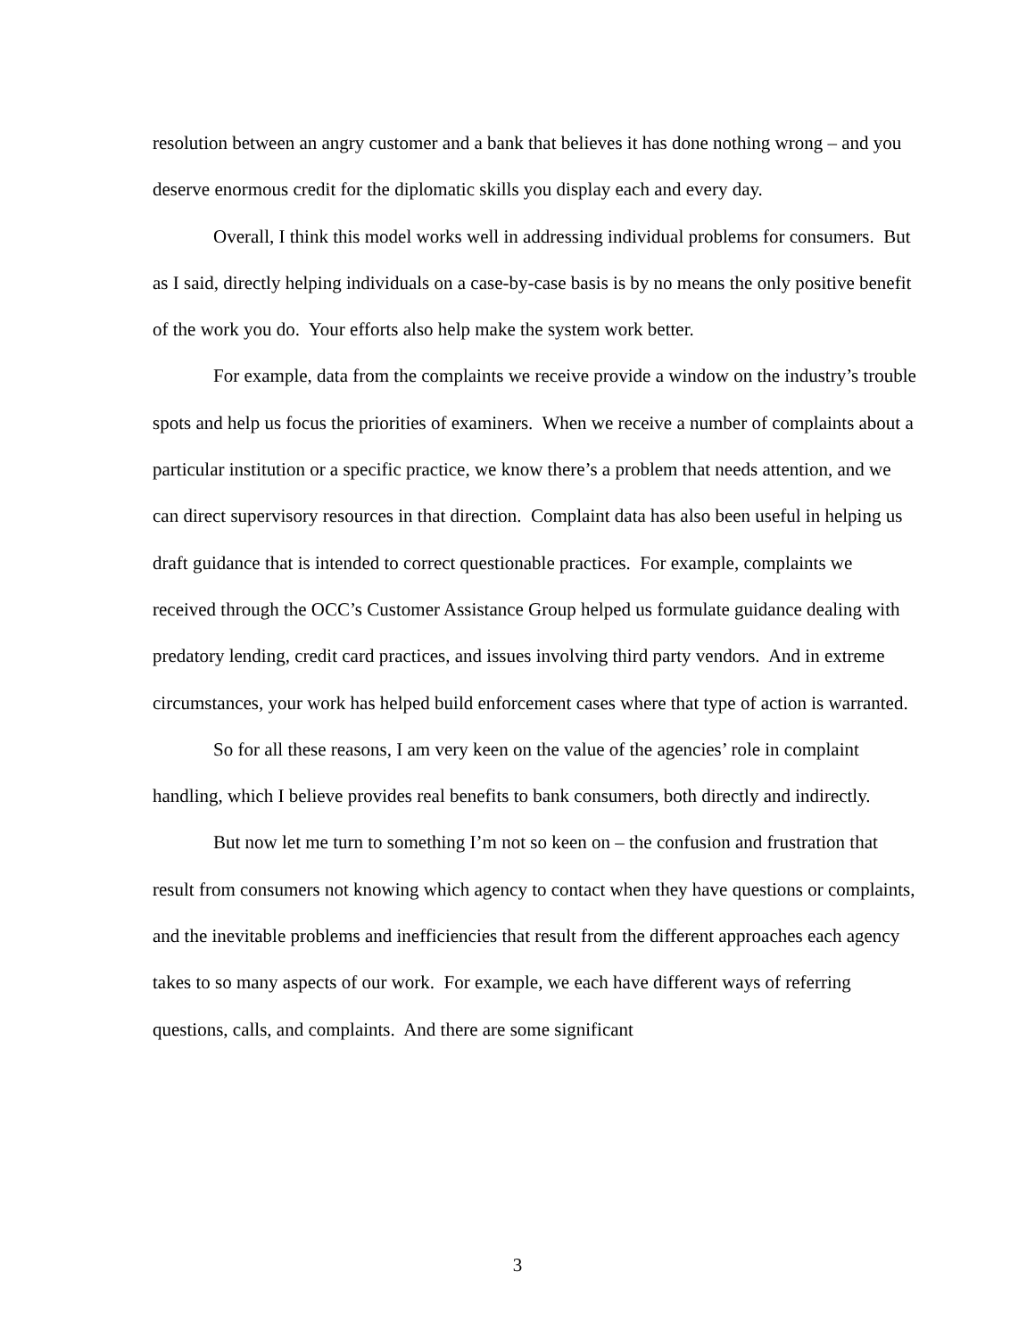resolution between an angry customer and a bank that believes it has done nothing wrong – and you deserve enormous credit for the diplomatic skills you display each and every day.
Overall, I think this model works well in addressing individual problems for consumers. But as I said, directly helping individuals on a case-by-case basis is by no means the only positive benefit of the work you do. Your efforts also help make the system work better.
For example, data from the complaints we receive provide a window on the industry’s trouble spots and help us focus the priorities of examiners. When we receive a number of complaints about a particular institution or a specific practice, we know there’s a problem that needs attention, and we can direct supervisory resources in that direction. Complaint data has also been useful in helping us draft guidance that is intended to correct questionable practices. For example, complaints we received through the OCC’s Customer Assistance Group helped us formulate guidance dealing with predatory lending, credit card practices, and issues involving third party vendors. And in extreme circumstances, your work has helped build enforcement cases where that type of action is warranted.
So for all these reasons, I am very keen on the value of the agencies’ role in complaint handling, which I believe provides real benefits to bank consumers, both directly and indirectly.
But now let me turn to something I’m not so keen on – the confusion and frustration that result from consumers not knowing which agency to contact when they have questions or complaints, and the inevitable problems and inefficiencies that result from the different approaches each agency takes to so many aspects of our work. For example, we each have different ways of referring questions, calls, and complaints. And there are some significant
3